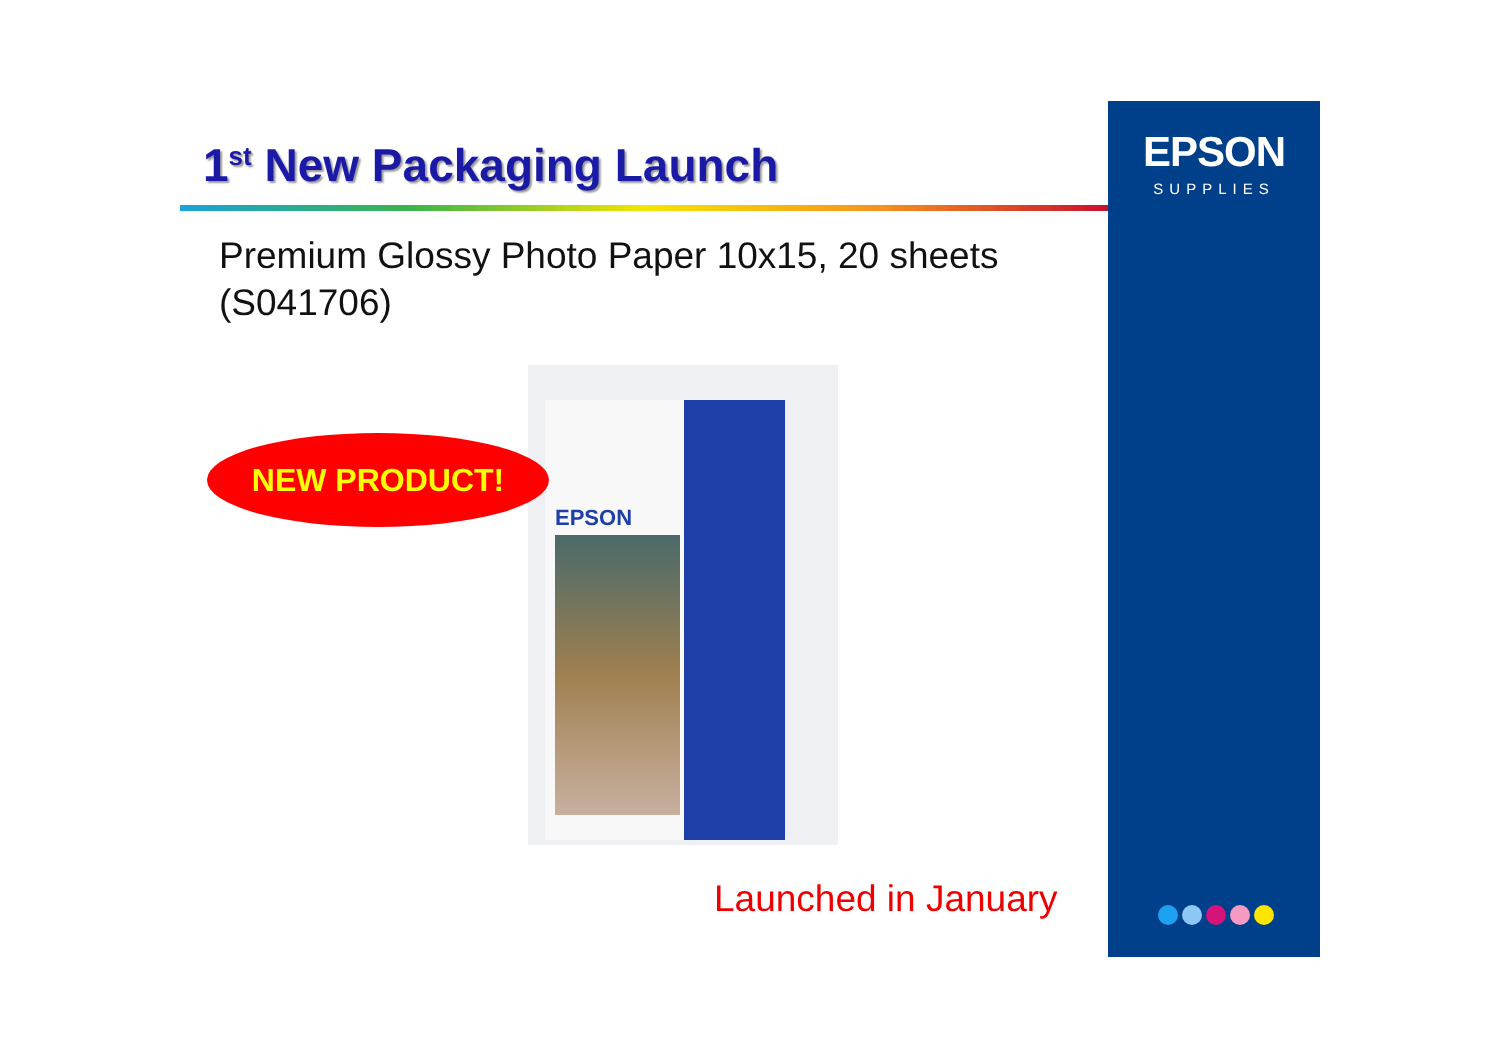EPSON
SUPPLIES
1<sup>st</sup> New Packaging Launch
Premium Glossy Photo Paper 10x15, 20 sheets
(S041706)
EPSON
NEW PRODUCT!
Launched in January